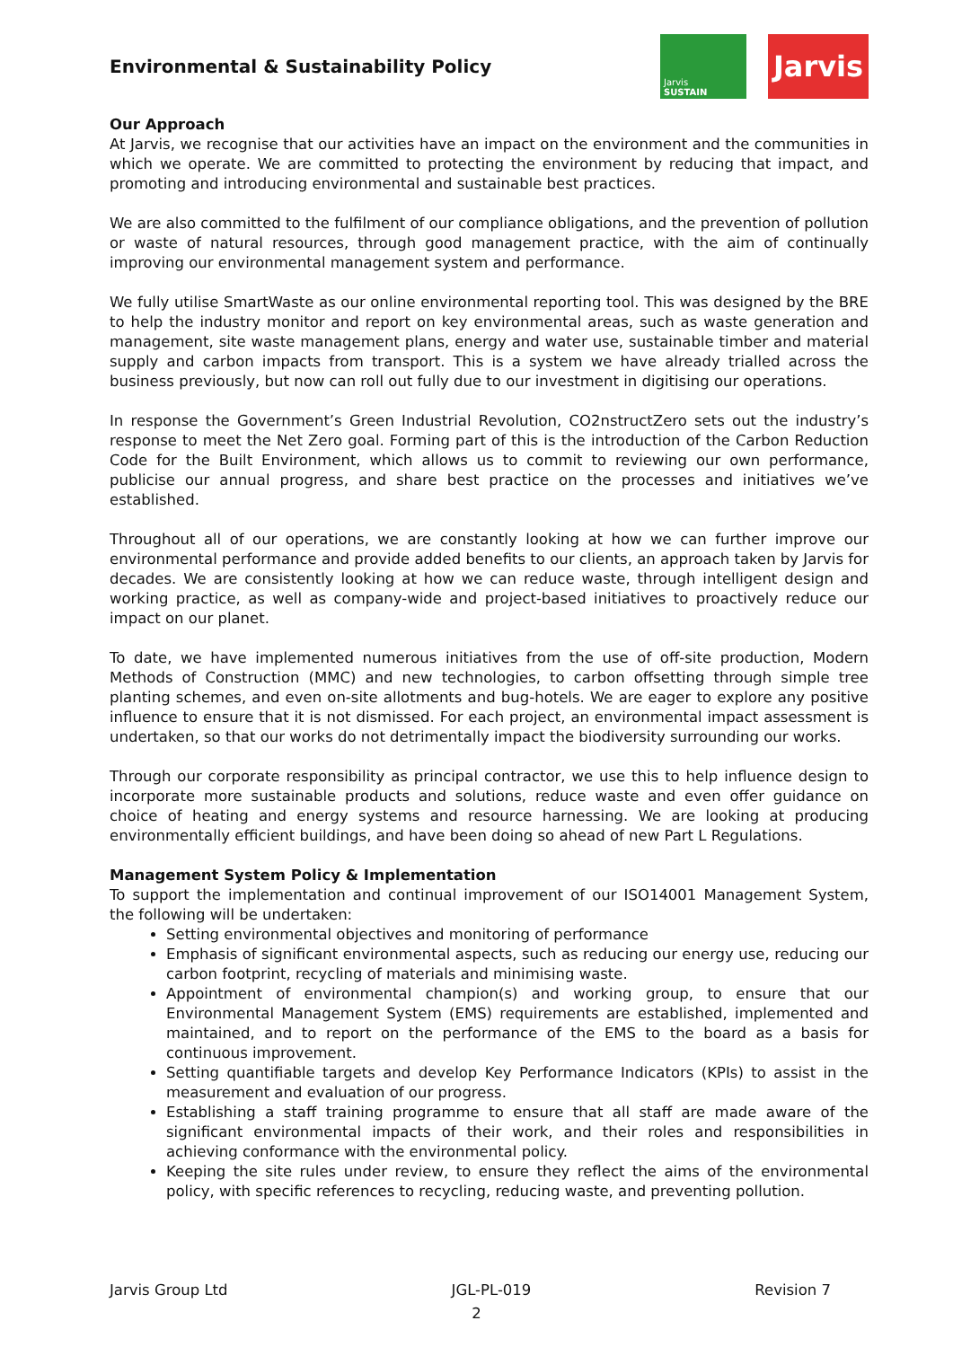Environmental & Sustainability Policy
Jarvis
SUSTAIN
Jarvis
Our Approach
At Jarvis, we recognise that our activities have an impact on the environment and the communities in which we operate. We are committed to protecting the environment by reducing that impact, and promoting and introducing environmental and sustainable best practices.
We are also committed to the fulfilment of our compliance obligations, and the prevention of pollution or waste of natural resources, through good management practice, with the aim of continually improving our environmental management system and performance.
We fully utilise SmartWaste as our online environmental reporting tool. This was designed by the BRE to help the industry monitor and report on key environmental areas, such as waste generation and management, site waste management plans, energy and water use, sustainable timber and material supply and carbon impacts from transport. This is a system we have already trialled across the business previously, but now can roll out fully due to our investment in digitising our operations.
In response the Government’s Green Industrial Revolution, CO2nstructZero sets out the industry’s response to meet the Net Zero goal. Forming part of this is the introduction of the Carbon Reduction Code for the Built Environment, which allows us to commit to reviewing our own performance, publicise our annual progress, and share best practice on the processes and initiatives we’ve established.
Throughout all of our operations, we are constantly looking at how we can further improve our environmental performance and provide added benefits to our clients, an approach taken by Jarvis for decades. We are consistently looking at how we can reduce waste, through intelligent design and working practice, as well as company-wide and project-based initiatives to proactively reduce our impact on our planet.
To date, we have implemented numerous initiatives from the use of off-site production, Modern Methods of Construction (MMC) and new technologies, to carbon offsetting through simple tree planting schemes, and even on-site allotments and bug-hotels. We are eager to explore any positive influence to ensure that it is not dismissed. For each project, an environmental impact assessment is undertaken, so that our works do not detrimentally impact the biodiversity surrounding our works.
Through our corporate responsibility as principal contractor, we use this to help influence design to incorporate more sustainable products and solutions, reduce waste and even offer guidance on choice of heating and energy systems and resource harnessing. We are looking at producing environmentally efficient buildings, and have been doing so ahead of new Part L Regulations.
Management System Policy & Implementation
To support the implementation and continual improvement of our ISO14001 Management System, the following will be undertaken:
Setting environmental objectives and monitoring of performance
Emphasis of significant environmental aspects, such as reducing our energy use, reducing our carbon footprint, recycling of materials and minimising waste.
Appointment of environmental champion(s) and working group, to ensure that our Environmental Management System (EMS) requirements are established, implemented and maintained, and to report on the performance of the EMS to the board as a basis for continuous improvement.
Setting quantifiable targets and develop Key Performance Indicators (KPIs) to assist in the measurement and evaluation of our progress.
Establishing a staff training programme to ensure that all staff are made aware of the significant environmental impacts of their work, and their roles and responsibilities in achieving conformance with the environmental policy.
Keeping the site rules under review, to ensure they reflect the aims of the environmental policy, with specific references to recycling, reducing waste, and preventing pollution.
Jarvis Group Ltd JGL-PL-019 Revision 7
2